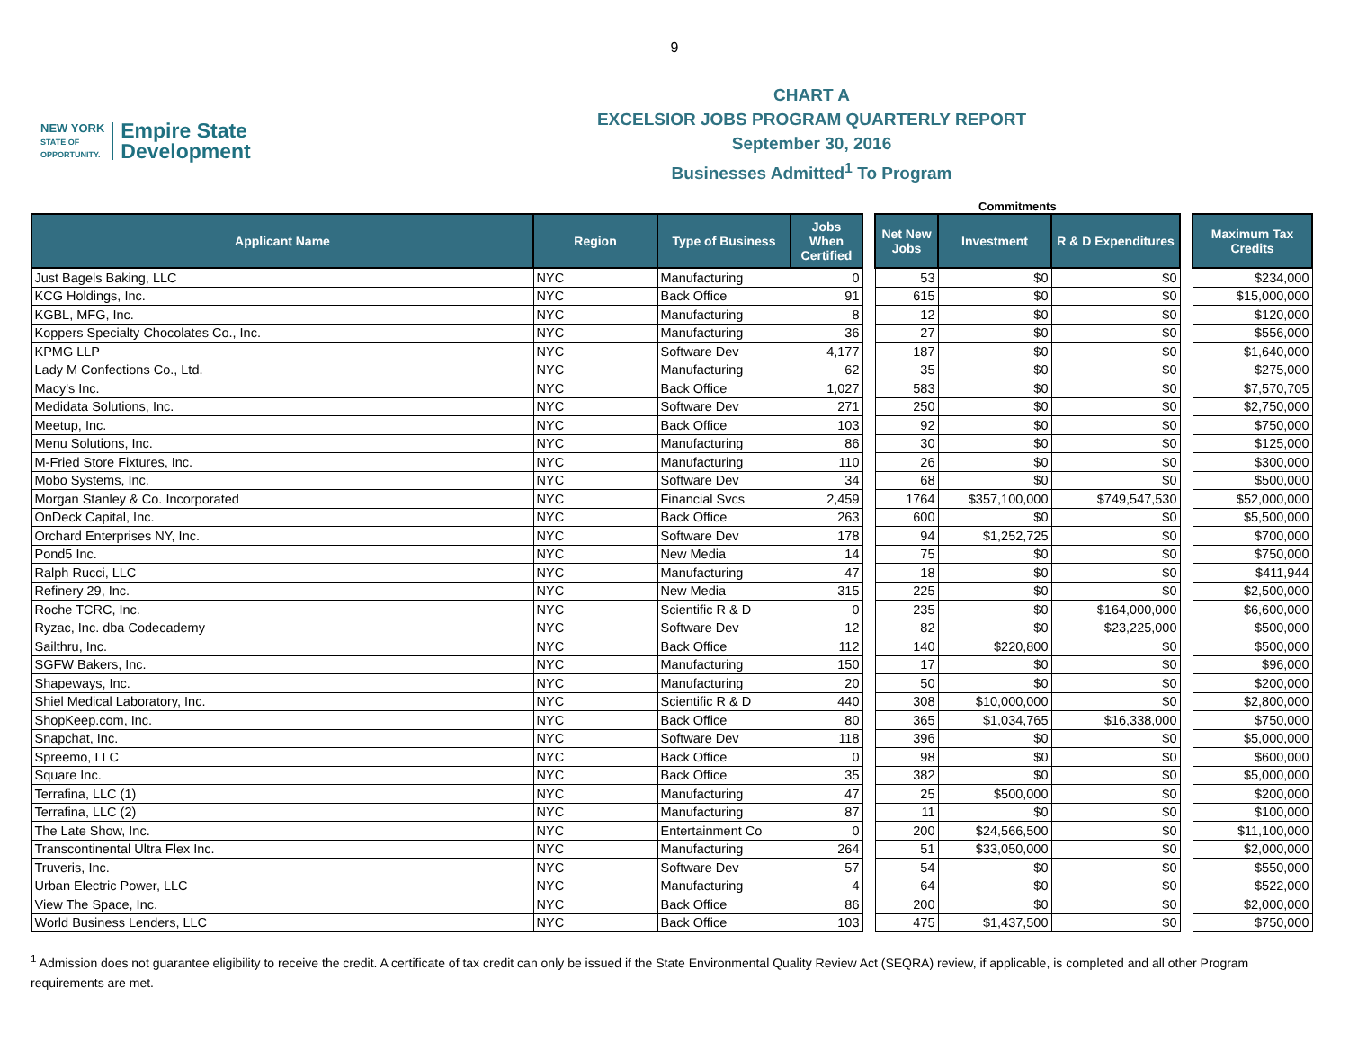9
NEW YORK
STATE OF
OPPORTUNITY.
Empire State
Development
CHART A
EXCELSIOR JOBS PROGRAM QUARTERLY REPORT
September 30, 2016
Businesses Admitted<sup>1</sup> To Program
Commitments
| Applicant Name | Region | Type of Business | Jobs When Certified | | Net New Jobs | Investment | R & D Expenditures | | Maximum Tax Credits |
| --- | --- | --- | --- | --- | --- | --- | --- | --- | --- |
| Just Bagels Baking, LLC | NYC | Manufacturing | 0 | | 53 | $0 | $0 | | $234,000 |
| KCG Holdings, Inc. | NYC | Back Office | 91 | | 615 | $0 | $0 | | $15,000,000 |
| KGBL, MFG, Inc. | NYC | Manufacturing | 8 | | 12 | $0 | $0 | | $120,000 |
| Koppers Specialty Chocolates Co., Inc. | NYC | Manufacturing | 36 | | 27 | $0 | $0 | | $556,000 |
| KPMG LLP | NYC | Software Dev | 4,177 | | 187 | $0 | $0 | | $1,640,000 |
| Lady M Confections Co., Ltd. | NYC | Manufacturing | 62 | | 35 | $0 | $0 | | $275,000 |
| Macy's Inc. | NYC | Back Office | 1,027 | | 583 | $0 | $0 | | $7,570,705 |
| Medidata Solutions, Inc. | NYC | Software Dev | 271 | | 250 | $0 | $0 | | $2,750,000 |
| Meetup, Inc. | NYC | Back Office | 103 | | 92 | $0 | $0 | | $750,000 |
| Menu Solutions, Inc. | NYC | Manufacturing | 86 | | 30 | $0 | $0 | | $125,000 |
| M-Fried Store Fixtures, Inc. | NYC | Manufacturing | 110 | | 26 | $0 | $0 | | $300,000 |
| Mobo Systems, Inc. | NYC | Software Dev | 34 | | 68 | $0 | $0 | | $500,000 |
| Morgan Stanley & Co. Incorporated | NYC | Financial Svcs | 2,459 | | 1764 | $357,100,000 | $749,547,530 | | $52,000,000 |
| OnDeck Capital, Inc. | NYC | Back Office | 263 | | 600 | $0 | $0 | | $5,500,000 |
| Orchard Enterprises NY, Inc. | NYC | Software Dev | 178 | | 94 | $1,252,725 | $0 | | $700,000 |
| Pond5 Inc. | NYC | New Media | 14 | | 75 | $0 | $0 | | $750,000 |
| Ralph Rucci, LLC | NYC | Manufacturing | 47 | | 18 | $0 | $0 | | $411,944 |
| Refinery 29, Inc. | NYC | New Media | 315 | | 225 | $0 | $0 | | $2,500,000 |
| Roche TCRC, Inc. | NYC | Scientific R & D | 0 | | 235 | $0 | $164,000,000 | | $6,600,000 |
| Ryzac, Inc. dba Codecademy | NYC | Software Dev | 12 | | 82 | $0 | $23,225,000 | | $500,000 |
| Sailthru, Inc. | NYC | Back Office | 112 | | 140 | $220,800 | $0 | | $500,000 |
| SGFW Bakers, Inc. | NYC | Manufacturing | 150 | | 17 | $0 | $0 | | $96,000 |
| Shapeways, Inc. | NYC | Manufacturing | 20 | | 50 | $0 | $0 | | $200,000 |
| Shiel Medical Laboratory, Inc. | NYC | Scientific R & D | 440 | | 308 | $10,000,000 | $0 | | $2,800,000 |
| ShopKeep.com, Inc. | NYC | Back Office | 80 | | 365 | $1,034,765 | $16,338,000 | | $750,000 |
| Snapchat, Inc. | NYC | Software Dev | 118 | | 396 | $0 | $0 | | $5,000,000 |
| Spreemo, LLC | NYC | Back Office | 0 | | 98 | $0 | $0 | | $600,000 |
| Square Inc. | NYC | Back Office | 35 | | 382 | $0 | $0 | | $5,000,000 |
| Terrafina, LLC (1) | NYC | Manufacturing | 47 | | 25 | $500,000 | $0 | | $200,000 |
| Terrafina, LLC (2) | NYC | Manufacturing | 87 | | 11 | $0 | $0 | | $100,000 |
| The Late Show, Inc. | NYC | Entertainment Co | 0 | | 200 | $24,566,500 | $0 | | $11,100,000 |
| Transcontinental Ultra Flex Inc. | NYC | Manufacturing | 264 | | 51 | $33,050,000 | $0 | | $2,000,000 |
| Truveris, Inc. | NYC | Software Dev | 57 | | 54 | $0 | $0 | | $550,000 |
| Urban Electric Power, LLC | NYC | Manufacturing | 4 | | 64 | $0 | $0 | | $522,000 |
| View The Space, Inc. | NYC | Back Office | 86 | | 200 | $0 | $0 | | $2,000,000 |
| World Business Lenders, LLC | NYC | Back Office | 103 | | 475 | $1,437,500 | $0 | | $750,000 |
<sup>1</sup> Admission does not guarantee eligibility to receive the credit. A certificate of tax credit can only be issued if the State Environmental Quality Review Act (SEQRA) review, if applicable, is completed and all other Program requirements are met.